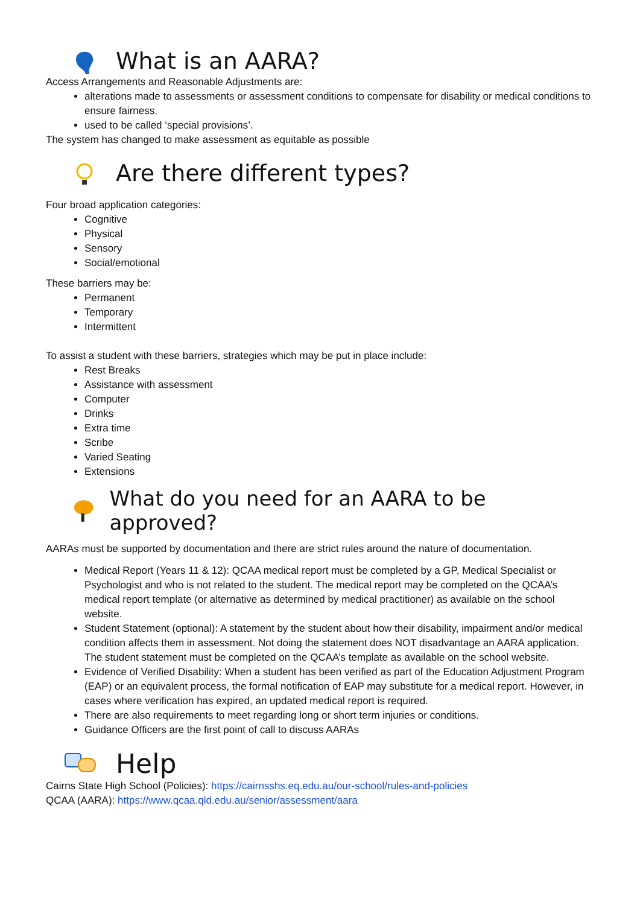What is an AARA?
Access Arrangements and Reasonable Adjustments are:
alterations made to assessments or assessment conditions to compensate for disability or medical conditions to ensure fairness.
used to be called ‘special provisions’.
The system has changed to make assessment as equitable as possible
Are there different types?
Four broad application categories:
Cognitive
Physical
Sensory
Social/emotional
These barriers may be:
Permanent
Temporary
Intermittent
To assist a student with these barriers, strategies which may be put in place include:
Rest Breaks
Assistance with assessment
Computer
Drinks
Extra time
Scribe
Varied Seating
Extensions
What do you need for an AARA to be approved?
AARAs must be supported by documentation and there are strict rules around the nature of documentation.
Medical Report (Years 11 & 12): QCAA medical report must be completed by a GP, Medical Specialist or Psychologist and who is not related to the student. The medical report may be completed on the QCAA’s medical report template (or alternative as determined by medical practitioner) as available on the school website.
Student Statement (optional): A statement by the student about how their disability, impairment and/or medical condition affects them in assessment. Not doing the statement does NOT disadvantage an AARA application. The student statement must be completed on the QCAA’s template as available on the school website.
Evidence of Verified Disability: When a student has been verified as part of the Education Adjustment Program (EAP) or an equivalent process, the formal notification of EAP may substitute for a medical report. However, in cases where verification has expired, an updated medical report is required.
There are also requirements to meet regarding long or short term injuries or conditions.
Guidance Officers are the first point of call to discuss AARAs
Help
Cairns State High School (Policies): https://cairnsshs.eq.edu.au/our-school/rules-and-policies
QCAA (AARA): https://www.qcaa.qld.edu.au/senior/assessment/aara